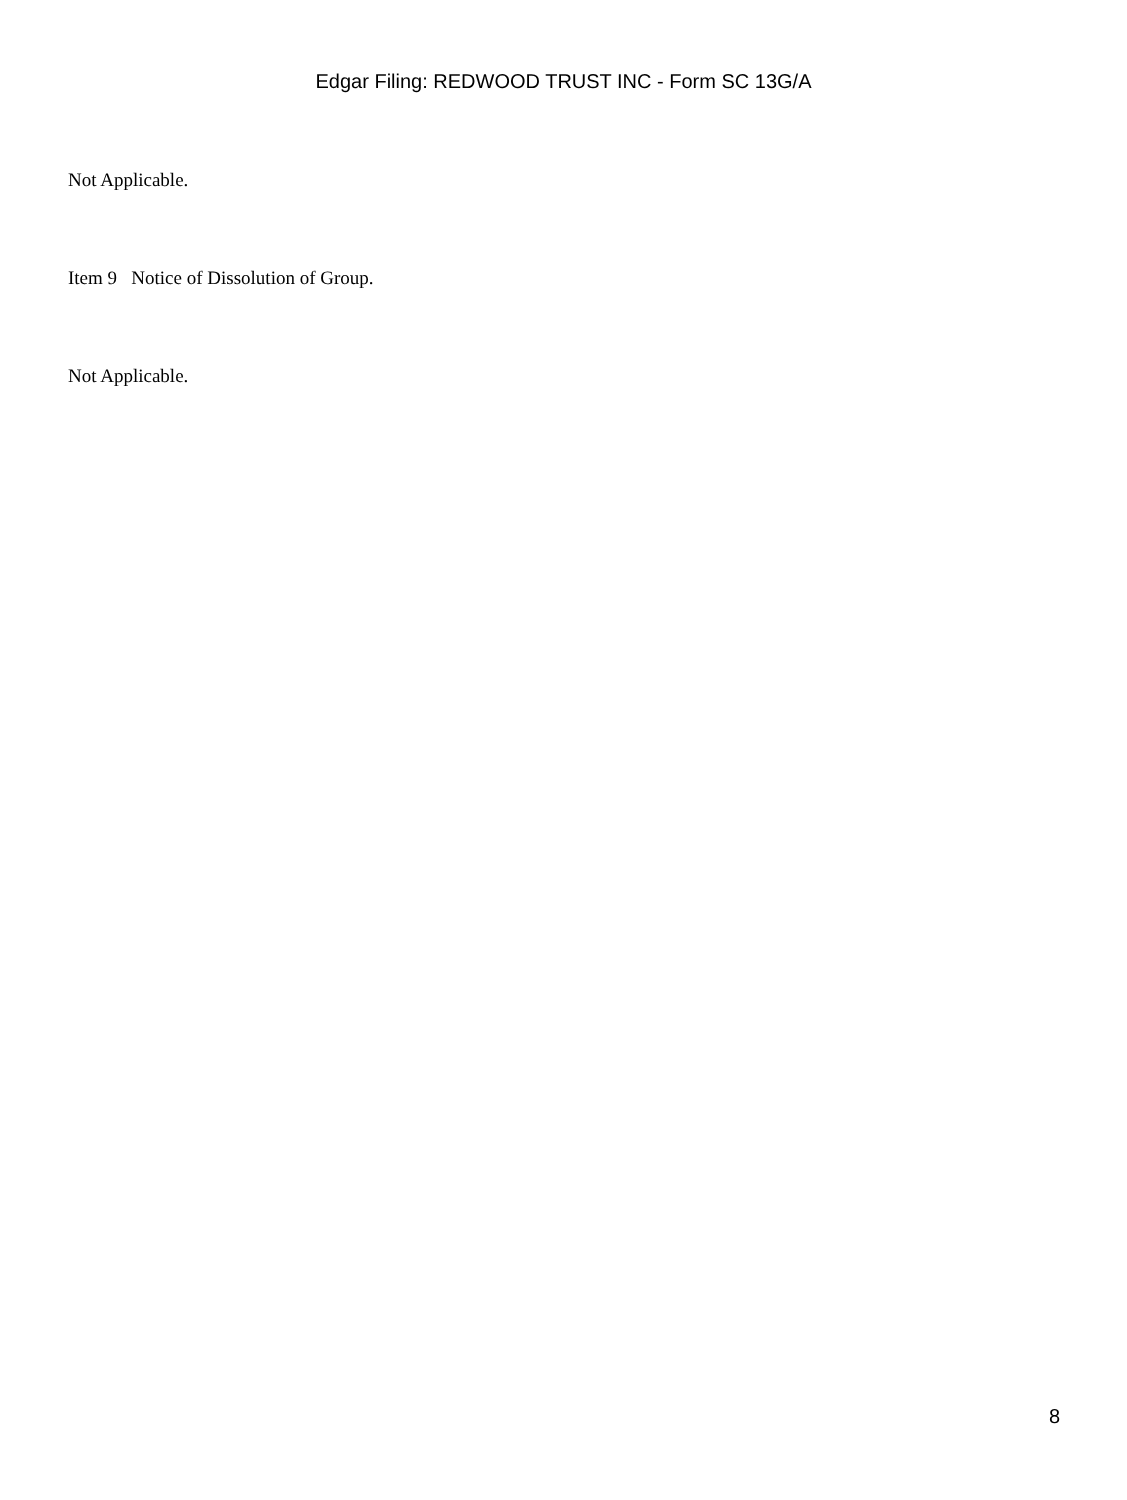Edgar Filing: REDWOOD TRUST INC - Form SC 13G/A
Not Applicable.
Item 9 Notice of Dissolution of Group.
Not Applicable.
8